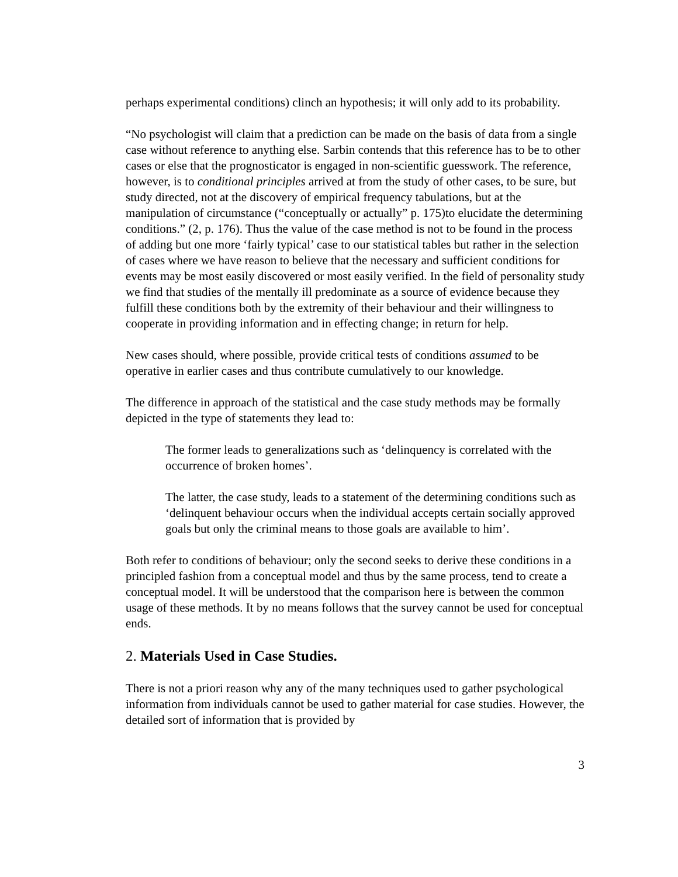perhaps experimental conditions) clinch an hypothesis; it will only add to its probability.
“No psychologist will claim that a prediction can be made on the basis of data from a single case without reference to anything else. Sarbin contends that this reference has to be to other cases or else that the prognosticator is engaged in non-scientific guesswork. The reference, however, is to conditional principles arrived at from the study of other cases, to be sure, but study directed, not at the discovery of empirical frequency tabulations, but at the manipulation of circumstance (“conceptually or actually” p. 175)to elucidate the determining conditions.” (2, p. 176). Thus the value of the case method is not to be found in the process of adding but one more ‘fairly typical’ case to our statistical tables but rather in the selection of cases where we have reason to believe that the necessary and sufficient conditions for events may be most easily discovered or most easily verified. In the field of personality study we find that studies of the mentally ill predominate as a source of evidence because they fulfill these conditions both by the extremity of their behaviour and their willingness to cooperate in providing information and in effecting change; in return for help.
New cases should, where possible, provide critical tests of conditions assumed to be operative in earlier cases and thus contribute cumulatively to our knowledge.
The difference in approach of the statistical and the case study methods may be formally depicted in the type of statements they lead to:
The former leads to generalizations such as ‘delinquency is correlated with the occurrence of broken homes’.
The latter, the case study, leads to a statement of the determining conditions such as ‘delinquent behaviour occurs when the individual accepts certain socially approved goals but only the criminal means to those goals are available to him’.
Both refer to conditions of behaviour; only the second seeks to derive these conditions in a principled fashion from a conceptual model and thus by the same process, tend to create a conceptual model. It will be understood that the comparison here is between the common usage of these methods. It by no means follows that the survey cannot be used for conceptual ends.
2. Materials Used in Case Studies.
There is not a priori reason why any of the many techniques used to gather psychological information from individuals cannot be used to gather material for case studies. However, the detailed sort of information that is provided by
3